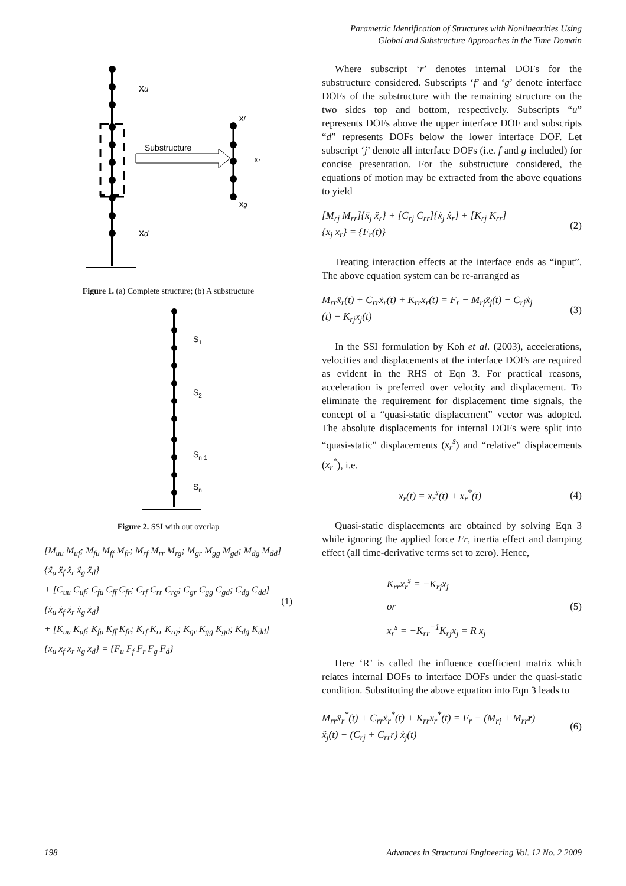Parametric Identification of Structures with Nonlinearities Using
Global and Substructure Approaches in the Time Domain
Substructure
xu
xd
xf
xr
xg
Figure 1. (a) Complete structure; (b) A substructure
S1
S2
Sn-1
Sn
Figure 2. SSI with out overlap
[M<sub>uu</sub> M<sub>uf</sub>; M<sub>fu</sub> M<sub>ff</sub> M<sub>fr</sub>; M<sub>rf</sub> M<sub>rr</sub> M<sub>rg</sub>; M<sub>gr</sub> M<sub>gg</sub> M<sub>gd</sub>; M<sub>dg</sub> M<sub>dd</sub>] {ẍ<sub>u</sub> ẍ<sub>f</sub> ẍ<sub>r</sub> ẍ<sub>g</sub> ẍ<sub>d</sub>}
+ [C<sub>uu</sub> C<sub>uf</sub>; C<sub>fu</sub> C<sub>ff</sub> C<sub>fr</sub>; C<sub>rf</sub> C<sub>rr</sub> C<sub>rg</sub>; C<sub>gr</sub> C<sub>gg</sub> C<sub>gd</sub>; C<sub>dg</sub> C<sub>dd</sub>] {ẋ<sub>u</sub> ẋ<sub>f</sub> ẋ<sub>r</sub> ẋ<sub>g</sub> ẋ<sub>d</sub>}
+ [K<sub>uu</sub> K<sub>uf</sub>; K<sub>fu</sub> K<sub>ff</sub> K<sub>fr</sub>; K<sub>rf</sub> K<sub>rr</sub> K<sub>rg</sub>; K<sub>gr</sub> K<sub>gg</sub> K<sub>gd</sub>; K<sub>dg</sub> K<sub>dd</sub>] {x<sub>u</sub> x<sub>f</sub> x<sub>r</sub> x<sub>g</sub> x<sub>d</sub>} = {F<sub>u</sub> F<sub>f</sub> F<sub>r</sub> F<sub>g</sub> F<sub>d</sub>}
(1)
Where subscript ‘r’ denotes internal DOFs for the substructure considered. Subscripts ‘f’ and ‘g’ denote interface DOFs of the substructure with the remaining structure on the two sides top and bottom, respectively. Subscripts “u” represents DOFs above the upper interface DOF and subscripts “d” represents DOFs below the lower interface DOF. Let subscript ‘j’ denote all interface DOFs (i.e. f and g included) for concise presentation. For the substructure considered, the equations of motion may be extracted from the above equations to yield
[M<sub>rj</sub> M<sub>rr</sub>]{ẍ<sub>j</sub> ẍ<sub>r</sub>} + [C<sub>rj</sub> C<sub>rr</sub>]{ẋ<sub>j</sub> ẋ<sub>r</sub>} + [K<sub>rj</sub> K<sub>rr</sub>]
{x<sub>j</sub> x<sub>r</sub>} = {F<sub>r</sub>(t)}
(2)
Treating interaction effects at the interface ends as “input”. The above equation system can be re-arranged as
M<sub>rr</sub>ẍ<sub>r</sub>(t) + C<sub>rr</sub>ẋ<sub>r</sub>(t) + K<sub>rr</sub>x<sub>r</sub>(t) = F<sub>r</sub> − M<sub>rj</sub>ẍ<sub>j</sub>(t) − C<sub>rj</sub>ẋ<sub>j</sub>
(t) − K<sub>rj</sub>x<sub>j</sub>(t)
(3)
In the SSI formulation by Koh et al. (2003), accelerations, velocities and displacements at the interface DOFs are required as evident in the RHS of Eqn 3. For practical reasons, acceleration is preferred over velocity and displacement. To eliminate the requirement for displacement time signals, the concept of a “quasi-static displacement” vector was adopted. The absolute displacements for internal DOFs were split into “quasi-static” displacements (x<sub>r</sub><sup>s</sup>) and “relative” displacements (x<sub>r</sub><sup>*</sup>), i.e.
x<sub>r</sub>(t) = x<sub>r</sub><sup>s</sup>(t) + x<sub>r</sub><sup>*</sup>(t) (4)
Quasi-static displacements are obtained by solving Eqn 3 while ignoring the applied force Fr, inertia effect and damping effect (all time-derivative terms set to zero). Hence,
K<sub>rr</sub>x<sub>r</sub><sup>s</sup> = −K<sub>rj</sub>x<sub>j</sub>
or
x<sub>r</sub><sup>s</sup> = −K<sub>rr</sub><sup>−1</sup>K<sub>rj</sub>x<sub>j</sub> = R x<sub>j</sub>
(5)
Here ‘R’ is called the influence coefficient matrix which relates internal DOFs to interface DOFs under the quasi-static condition. Substituting the above equation into Eqn 3 leads to
M<sub>rr</sub>ẍ<sub>r</sub><sup>*</sup>(t) + C<sub>rr</sub>ẋ<sub>r</sub><sup>*</sup>(t) + K<sub>rr</sub>x<sub>r</sub><sup>*</sup>(t) = F<sub>r</sub> − (M<sub>rj</sub> + M<sub>rr</sub>r)
ẍ<sub>j</sub>(t) − (C<sub>rj</sub> + C<sub>rr</sub>r) ẋ<sub>j</sub>(t)
(6)
198 Advances in Structural Engineering Vol. 12 No. 2 2009